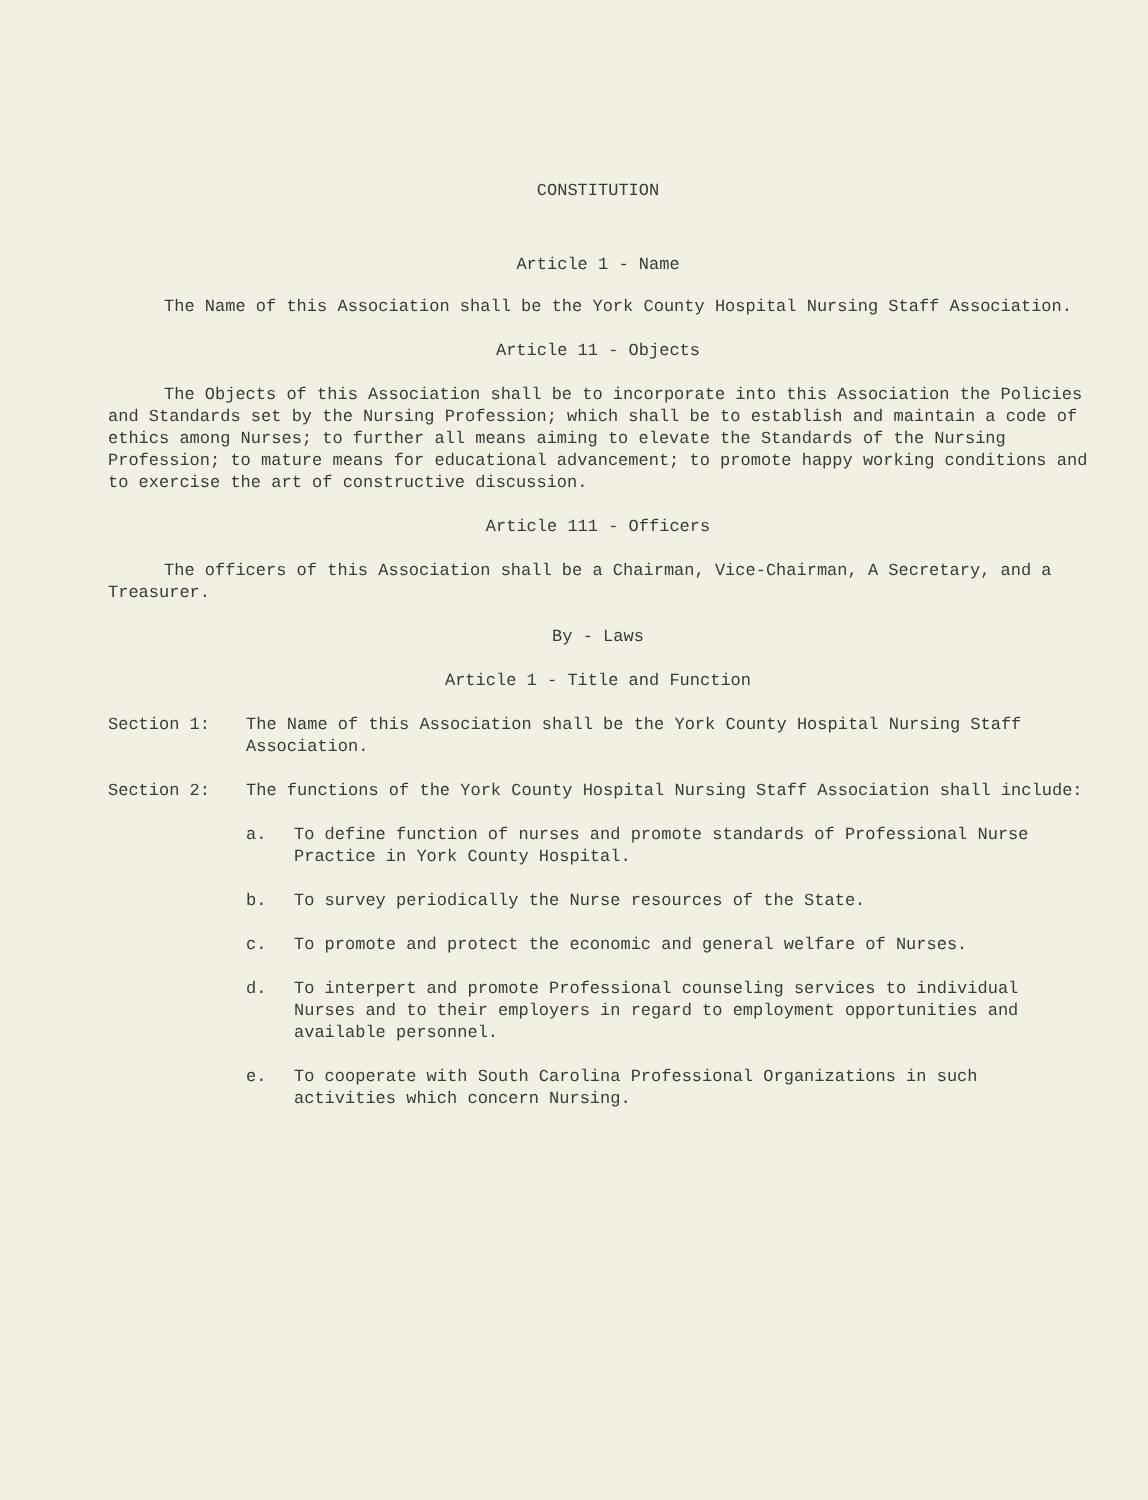CONSTITUTION
Article 1 - Name
The Name of this Association shall be the York County Hospital Nursing Staff Association.
Article 11 - Objects
The Objects of this Association shall be to incorporate into this Association the Policies and Standards set by the Nursing Profession; which shall be to establish and maintain a code of ethics among Nurses; to further all means aiming to elevate the Standards of the Nursing Profession; to mature means for educational advancement; to promote happy working conditions and to exercise the art of constructive discussion.
Article 111 - Officers
The officers of this Association shall be a Chairman, Vice-Chairman, A Secretary, and a Treasurer.
By - Laws
Article 1 - Title and Function
Section 1: The Name of this Association shall be the York County Hospital Nursing Staff Association.
Section 2: The functions of the York County Hospital Nursing Staff Association shall include:
a. To define function of nurses and promote standards of Professional Nurse Practice in York County Hospital.
b. To survey periodically the Nurse resources of the State.
c. To promote and protect the economic and general welfare of Nurses.
d. To interpert and promote Professional counseling services to individual Nurses and to their employers in regard to employment opportunities and available personnel.
e. To cooperate with South Carolina Professional Organizations in such activities which concern Nursing.